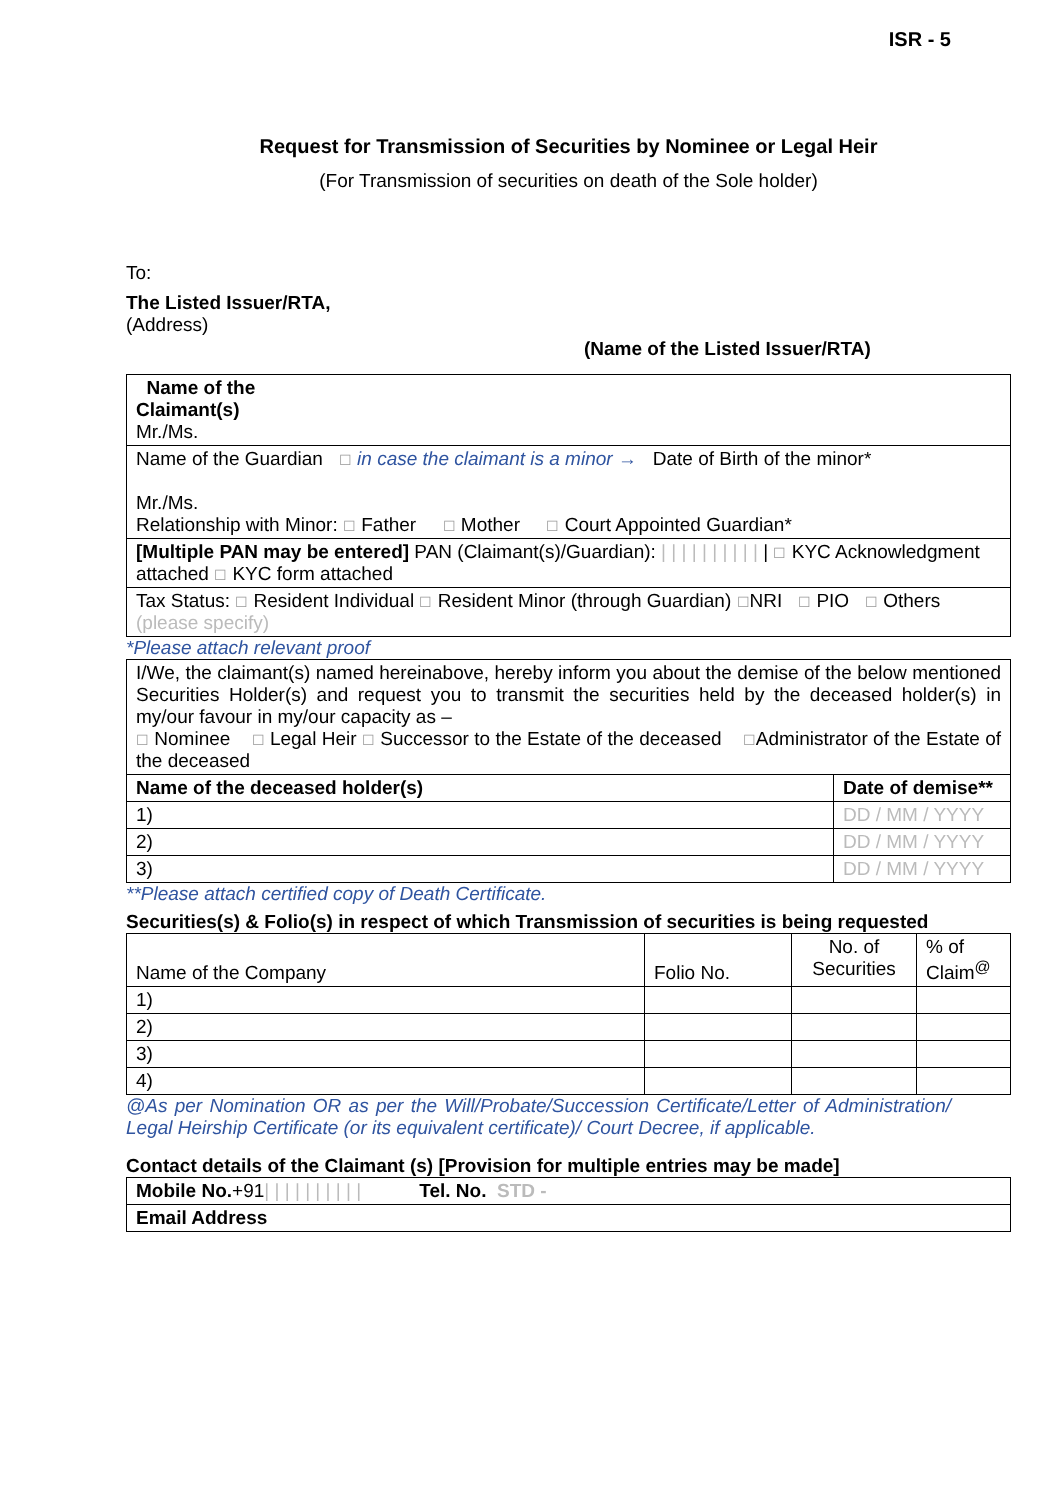ISR - 5
Request for Transmission of Securities by Nominee or Legal Heir
(For Transmission of securities on death of the Sole holder)
To:
The Listed Issuer/RTA,
(Address)
(Name of the Listed Issuer/RTA)
| Name of the Claimant(s) Mr./Ms. |
| Name of the Guardian ☐ in case the claimant is a minor → Date of Birth of the minor* Mr./Ms. Relationship with Minor: ☐ Father ☐ Mother ☐ Court Appointed Guardian* |
| [Multiple PAN may be entered] PAN (Claimant(s)/Guardian): / / / / / / / / / / / ☐ KYC Acknowledgment attached ☐ KYC form attached |
| Tax Status: ☐ Resident Individual ☐ Resident Minor (through Guardian) ☐ NRI ☐ PIO ☐ Others (please specify) |
*Please attach relevant proof
| I/We, the claimant(s) named hereinabove, hereby inform you about the demise of the below mentioned Securities Holder(s) and request you to transmit the securities held by the deceased holder(s) in my/our favour in my/our capacity as – ☐ Nominee ☐ Legal Heir ☐ Successor to the Estate of the deceased ☐ Administrator of the Estate of the deceased | |
| Name of the deceased holder(s) | Date of demise** |
| 1) | DD / MM / YYYY |
| 2) | DD / MM / YYYY |
| 3) | DD / MM / YYYY |
**Please attach certified copy of Death Certificate.
Securities(s) & Folio(s) in respect of which Transmission of securities is being requested
| Name of the Company | Folio No. | No. of Securities | % of Claim<sup>@</sup> |
| 1) | | | |
| 2) | | | |
| 3) | | | |
| 4) | | | |
@As per Nomination OR as per the Will/Probate/Succession Certificate/Letter of Administration/ Legal Heirship Certificate (or its equivalent certificate)/ Court Decree, if applicable.
Contact details of the Claimant (s) [Provision for multiple entries may be made]
| Mobile No. +91 / / / / / / / / / / Tel. No. STD - |
| Email Address |